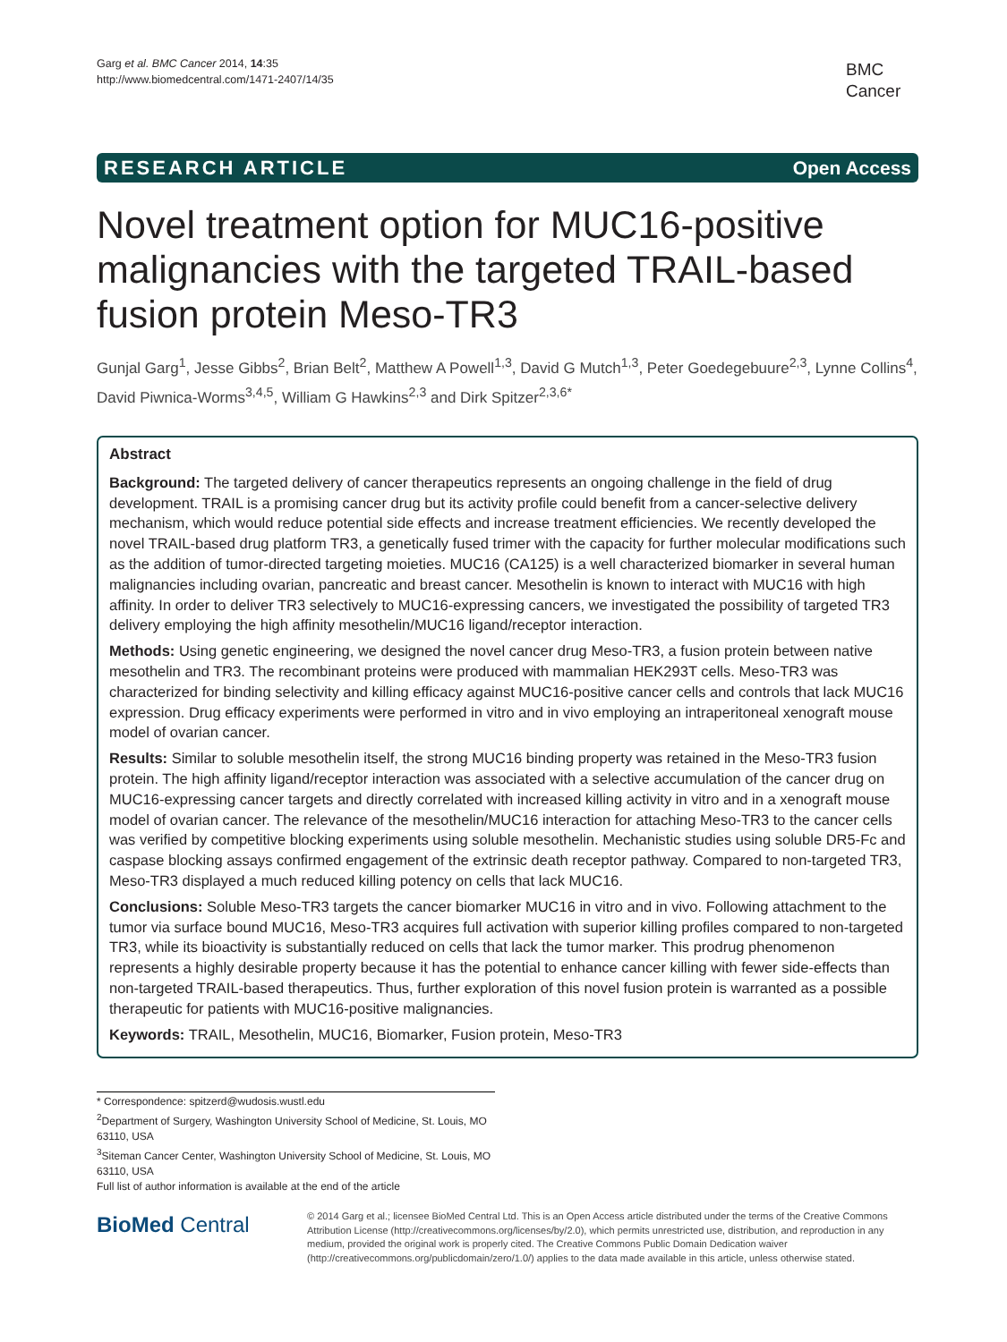Garg et al. BMC Cancer 2014, 14:35
http://www.biomedcentral.com/1471-2407/14/35
BMC
Cancer
RESEARCH ARTICLE Open Access
Novel treatment option for MUC16-positive malignancies with the targeted TRAIL-based fusion protein Meso-TR3
Gunjal Garg<sup>1</sup>, Jesse Gibbs<sup>2</sup>, Brian Belt<sup>2</sup>, Matthew A Powell<sup>1,3</sup>, David G Mutch<sup>1,3</sup>, Peter Goedegebuure<sup>2,3</sup>, Lynne Collins<sup>4</sup>, David Piwnica-Worms<sup>3,4,5</sup>, William G Hawkins<sup>2,3</sup> and Dirk Spitzer<sup>2,3,6*</sup>
Abstract
Background: The targeted delivery of cancer therapeutics represents an ongoing challenge in the field of drug development. TRAIL is a promising cancer drug but its activity profile could benefit from a cancer-selective delivery mechanism, which would reduce potential side effects and increase treatment efficiencies. We recently developed the novel TRAIL-based drug platform TR3, a genetically fused trimer with the capacity for further molecular modifications such as the addition of tumor-directed targeting moieties. MUC16 (CA125) is a well characterized biomarker in several human malignancies including ovarian, pancreatic and breast cancer. Mesothelin is known to interact with MUC16 with high affinity. In order to deliver TR3 selectively to MUC16-expressing cancers, we investigated the possibility of targeted TR3 delivery employing the high affinity mesothelin/MUC16 ligand/receptor interaction.
Methods: Using genetic engineering, we designed the novel cancer drug Meso-TR3, a fusion protein between native mesothelin and TR3. The recombinant proteins were produced with mammalian HEK293T cells. Meso-TR3 was characterized for binding selectivity and killing efficacy against MUC16-positive cancer cells and controls that lack MUC16 expression. Drug efficacy experiments were performed in vitro and in vivo employing an intraperitoneal xenograft mouse model of ovarian cancer.
Results: Similar to soluble mesothelin itself, the strong MUC16 binding property was retained in the Meso-TR3 fusion protein. The high affinity ligand/receptor interaction was associated with a selective accumulation of the cancer drug on MUC16-expressing cancer targets and directly correlated with increased killing activity in vitro and in a xenograft mouse model of ovarian cancer. The relevance of the mesothelin/MUC16 interaction for attaching Meso-TR3 to the cancer cells was verified by competitive blocking experiments using soluble mesothelin. Mechanistic studies using soluble DR5-Fc and caspase blocking assays confirmed engagement of the extrinsic death receptor pathway. Compared to non-targeted TR3, Meso-TR3 displayed a much reduced killing potency on cells that lack MUC16.
Conclusions: Soluble Meso-TR3 targets the cancer biomarker MUC16 in vitro and in vivo. Following attachment to the tumor via surface bound MUC16, Meso-TR3 acquires full activation with superior killing profiles compared to non-targeted TR3, while its bioactivity is substantially reduced on cells that lack the tumor marker. This prodrug phenomenon represents a highly desirable property because it has the potential to enhance cancer killing with fewer side-effects than non-targeted TRAIL-based therapeutics. Thus, further exploration of this novel fusion protein is warranted as a possible therapeutic for patients with MUC16-positive malignancies.
Keywords: TRAIL, Mesothelin, MUC16, Biomarker, Fusion protein, Meso-TR3
* Correspondence: spitzerd@wudosis.wustl.edu
<sup>2</sup> Department of Surgery, Washington University School of Medicine, St. Louis, MO 63110, USA
<sup>3</sup> Siteman Cancer Center, Washington University School of Medicine, St. Louis, MO 63110, USA
Full list of author information is available at the end of the article
BioMed Central
© 2014 Garg et al.; licensee BioMed Central Ltd. This is an Open Access article distributed under the terms of the Creative Commons Attribution License (http://creativecommons.org/licenses/by/2.0), which permits unrestricted use, distribution, and reproduction in any medium, provided the original work is properly cited. The Creative Commons Public Domain Dedication waiver (http://creativecommons.org/publicdomain/zero/1.0/) applies to the data made available in this article, unless otherwise stated.